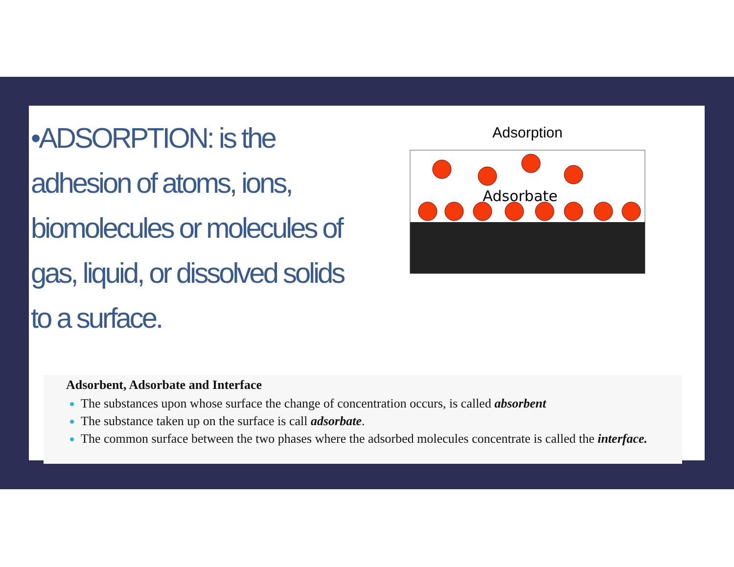•ADSORPTION: is the adhesion of atoms, ions, biomolecules or molecules of gas, liquid, or dissolved solids to a surface.
Adsorption
Adsorbate
Adsorbent, Adsorbate and Interface
The substances upon whose surface the change of concentration occurs, is called absorbent
The substance taken up on the surface is call adsorbate.
The common surface between the two phases where the adsorbed molecules concentrate is called the interface.